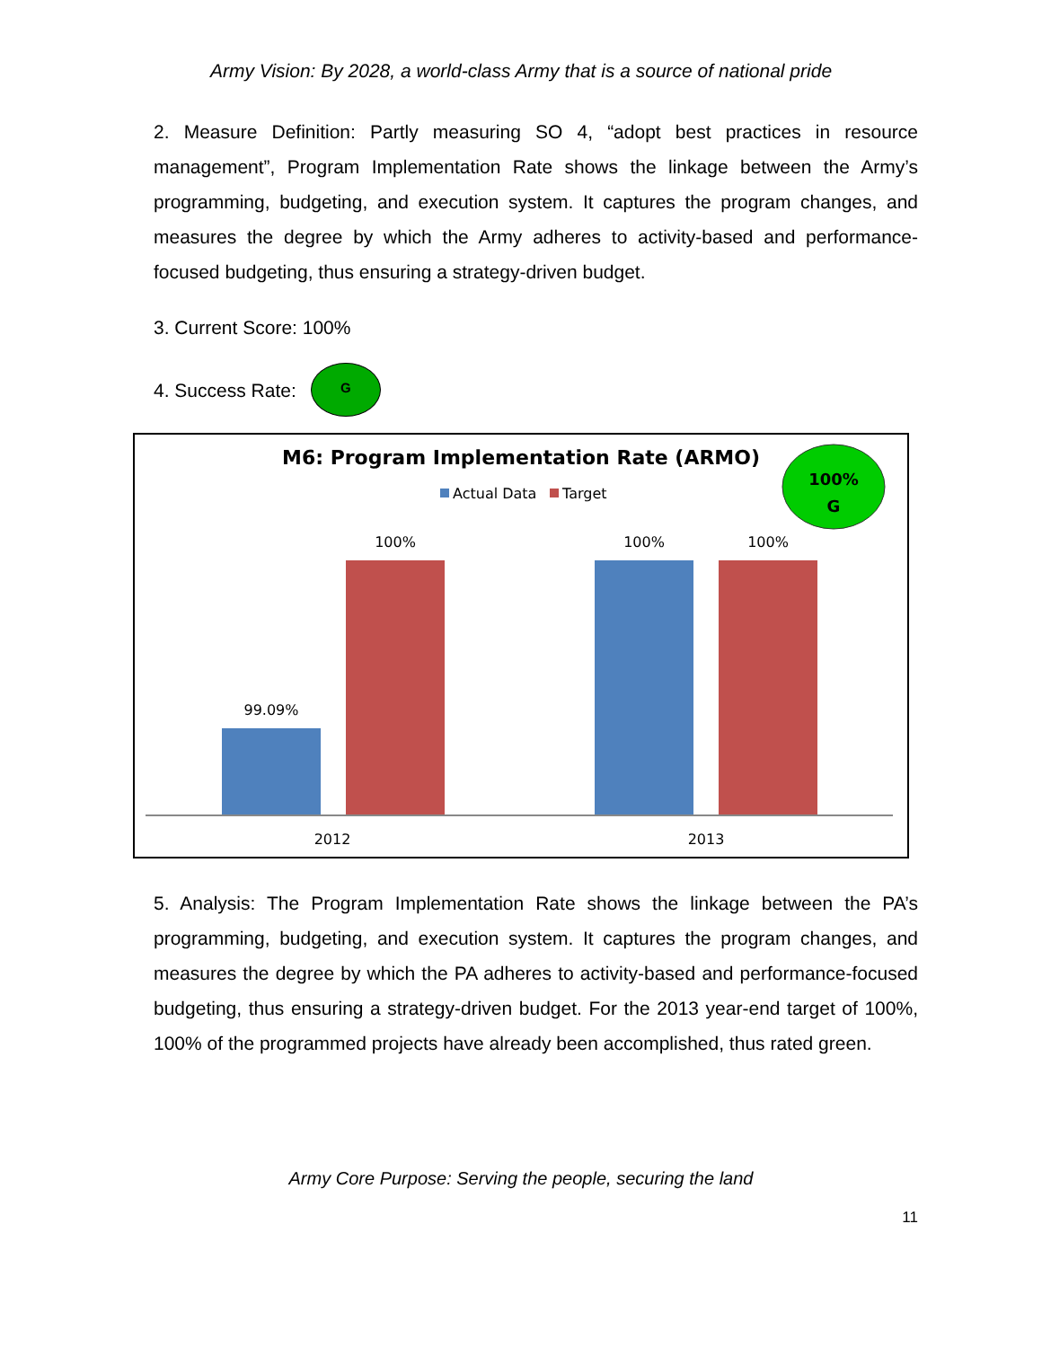Army Vision: By 2028, a world-class Army that is a source of national pride
2. Measure Definition: Partly measuring SO 4, “adopt best practices in resource management”, Program Implementation Rate shows the linkage between the Army’s programming, budgeting, and execution system. It captures the program changes, and measures the degree by which the Army adheres to activity-based and performance-focused budgeting, thus ensuring a strategy-driven budget.
3. Current Score: 100%
4. Success Rate: G
M6: Program Implementation Rate (ARMO)
Actual Data
Target
100%
G
99.09%
100%
100%
100%
2012
2013
5. Analysis: The Program Implementation Rate shows the linkage between the PA’s programming, budgeting, and execution system. It captures the program changes, and measures the degree by which the PA adheres to activity-based and performance-focused budgeting, thus ensuring a strategy-driven budget. For the 2013 year-end target of 100%, 100% of the programmed projects have already been accomplished, thus rated green.
Army Core Purpose: Serving the people, securing the land
11